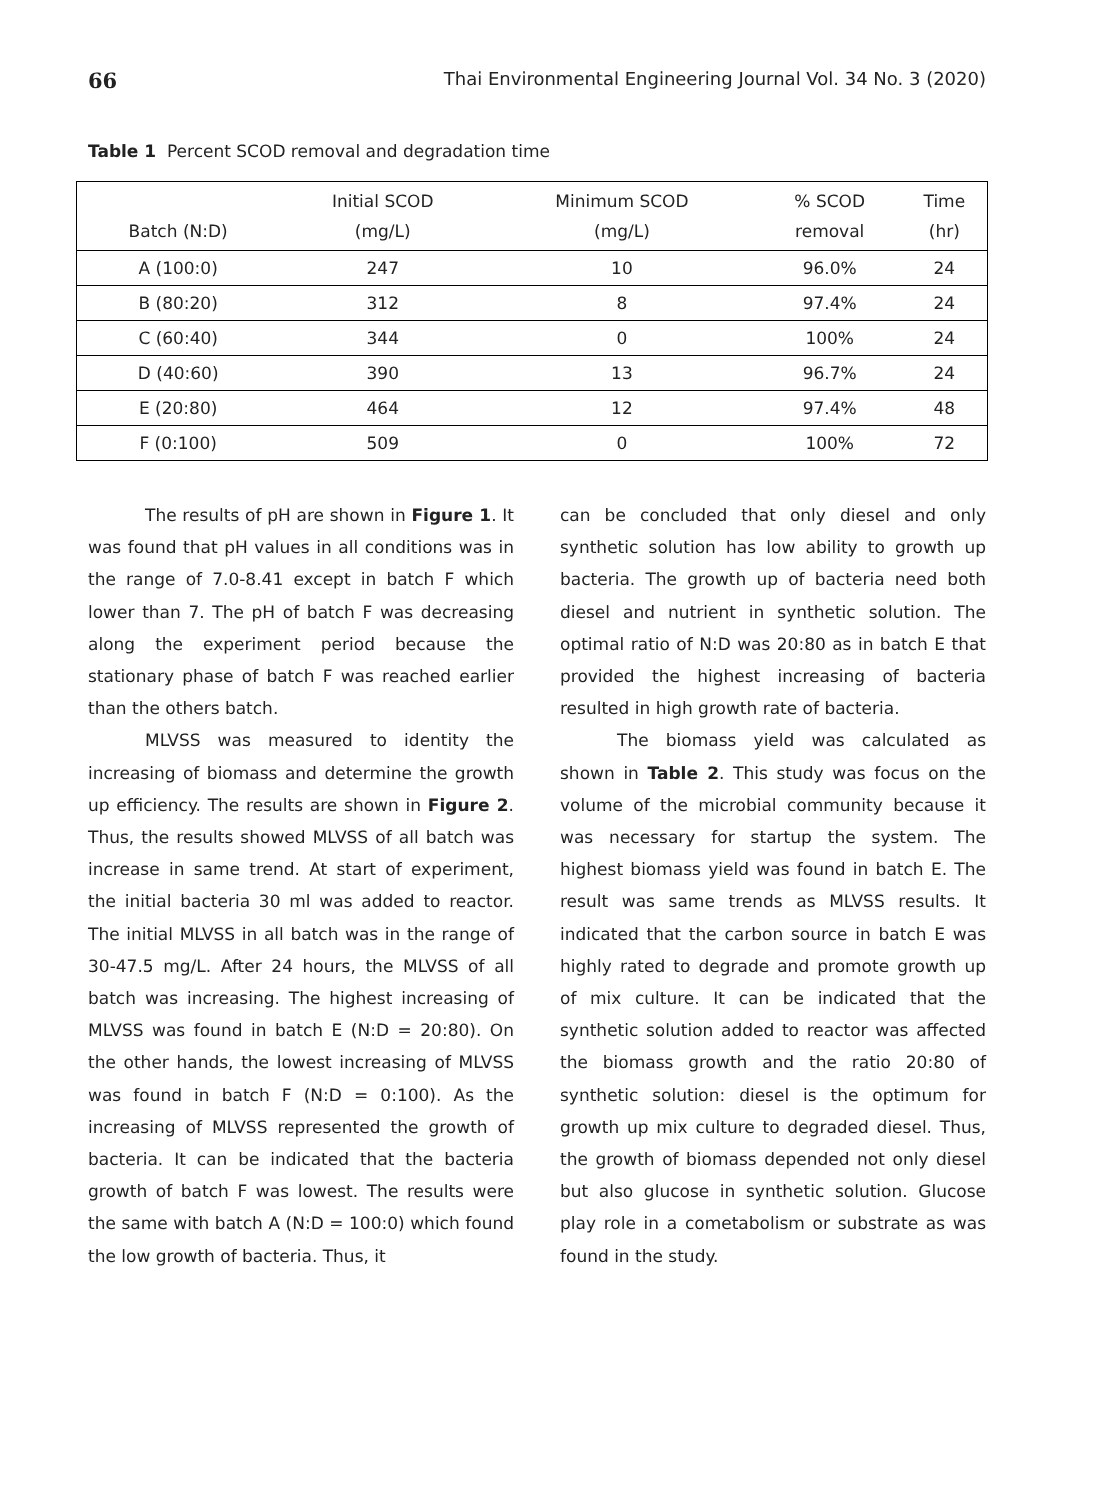66 Thai Environmental Engineering Journal Vol. 34 No. 3 (2020)
Table 1 Percent SCOD removal and degradation time
| Batch (N:D) | Initial SCOD (mg/L) | Minimum SCOD (mg/L) | % SCOD removal | Time (hr) |
| --- | --- | --- | --- | --- |
| A (100:0) | 247 | 10 | 96.0% | 24 |
| B (80:20) | 312 | 8 | 97.4% | 24 |
| C (60:40) | 344 | 0 | 100% | 24 |
| D (40:60) | 390 | 13 | 96.7% | 24 |
| E (20:80) | 464 | 12 | 97.4% | 48 |
| F (0:100) | 509 | 0 | 100% | 72 |
The results of pH are shown in Figure 1. It was found that pH values in all conditions was in the range of 7.0-8.41 except in batch F which lower than 7. The pH of batch F was decreasing along the experiment period because the stationary phase of batch F was reached earlier than the others batch.
MLVSS was measured to identity the increasing of biomass and determine the growth up efficiency. The results are shown in Figure 2. Thus, the results showed MLVSS of all batch was increase in same trend. At start of experiment, the initial bacteria 30 ml was added to reactor. The initial MLVSS in all batch was in the range of 30-47.5 mg/L. After 24 hours, the MLVSS of all batch was increasing. The highest increasing of MLVSS was found in batch E (N:D = 20:80). On the other hands, the lowest increasing of MLVSS was found in batch F (N:D = 0:100). As the increasing of MLVSS represented the growth of bacteria. It can be indicated that the bacteria growth of batch F was lowest. The results were the same with batch A (N:D = 100:0) which found the low growth of bacteria. Thus, it
can be concluded that only diesel and only synthetic solution has low ability to growth up bacteria. The growth up of bacteria need both diesel and nutrient in synthetic solution. The optimal ratio of N:D was 20:80 as in batch E that provided the highest increasing of bacteria resulted in high growth rate of bacteria.
The biomass yield was calculated as shown in Table 2. This study was focus on the volume of the microbial community because it was necessary for startup the system. The highest biomass yield was found in batch E. The result was same trends as MLVSS results. It indicated that the carbon source in batch E was highly rated to degrade and promote growth up of mix culture. It can be indicated that the synthetic solution added to reactor was affected the biomass growth and the ratio 20:80 of synthetic solution: diesel is the optimum for growth up mix culture to degraded diesel. Thus, the growth of biomass depended not only diesel but also glucose in synthetic solution. Glucose play role in a cometabolism or substrate as was found in the study.